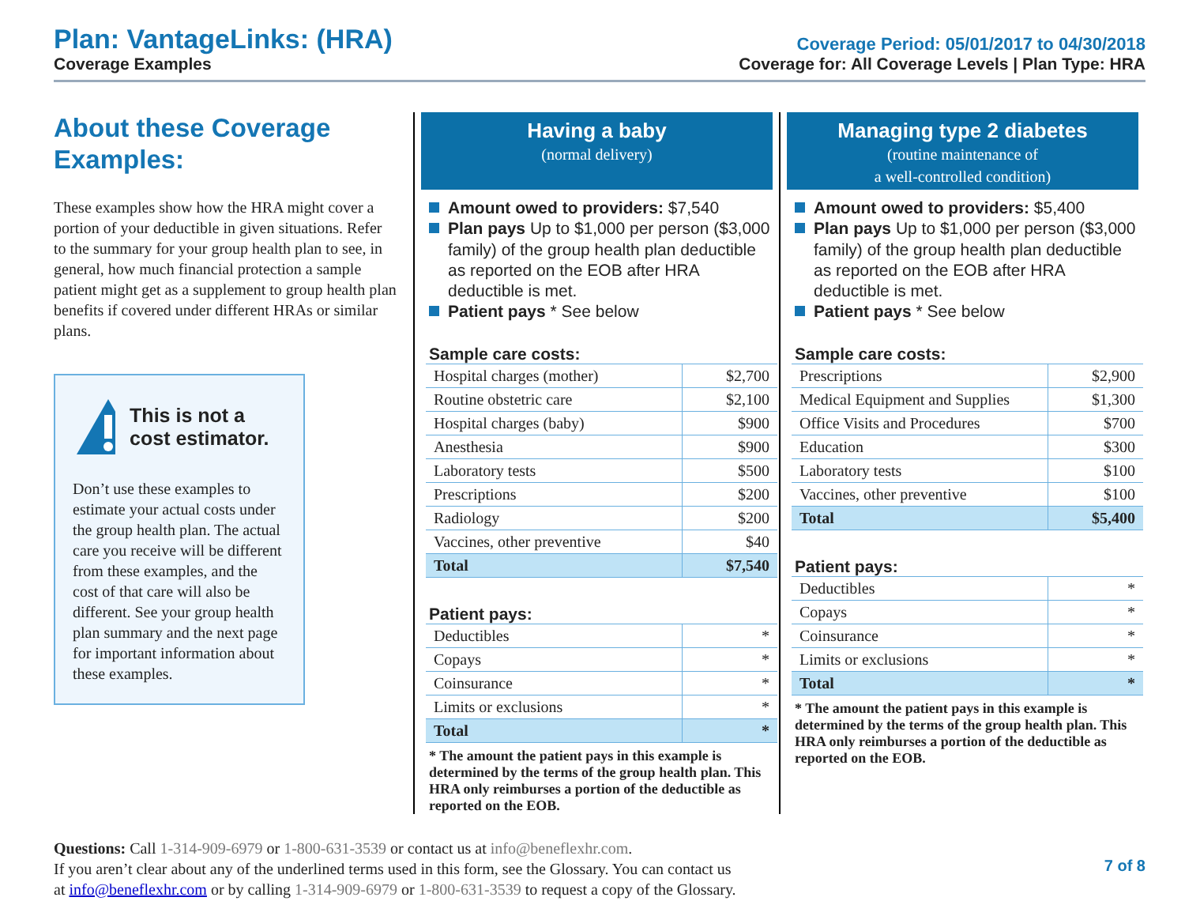Plan: VantageLinks: (HRA)
Coverage Examples
Coverage Period: 05/01/2017 to 04/30/2018
Coverage for: All Coverage Levels | Plan Type: HRA
About these Coverage Examples:
These examples show how the HRA might cover a portion of your deductible in given situations. Refer to the summary for your group health plan to see, in general, how much financial protection a sample patient might get as a supplement to group health plan benefits if covered under different HRAs or similar plans.
This is not a cost estimator.
Don’t use these examples to estimate your actual costs under the group health plan. The actual care you receive will be different from these examples, and the cost of that care will also be different. See your group health plan summary and the next page for important information about these examples.
Having a baby
(normal delivery)
Amount owed to providers: $7,540
Plan pays Up to $1,000 per person ($3,000 family) of the group health plan deductible as reported on the EOB after HRA deductible is met.
Patient pays * See below
Sample care costs:
| Hospital charges (mother) | $2,700 |
| Routine obstetric care | $2,100 |
| Hospital charges (baby) | $900 |
| Anesthesia | $900 |
| Laboratory tests | $500 |
| Prescriptions | $200 |
| Radiology | $200 |
| Vaccines, other preventive | $40 |
| Total | $7,540 |
Patient pays:
| Deductibles | * |
| Copays | * |
| Coinsurance | * |
| Limits or exclusions | * |
| Total | * |
* The amount the patient pays in this example is determined by the terms of the group health plan. This HRA only reimburses a portion of the deductible as reported on the EOB.
Managing type 2 diabetes
(routine maintenance of
a well-controlled condition)
Amount owed to providers: $5,400
Plan pays Up to $1,000 per person ($3,000 family) of the group health plan deductible as reported on the EOB after HRA deductible is met.
Patient pays * See below
Sample care costs:
| Prescriptions | $2,900 |
| Medical Equipment and Supplies | $1,300 |
| Office Visits and Procedures | $700 |
| Education | $300 |
| Laboratory tests | $100 |
| Vaccines, other preventive | $100 |
| Total | $5,400 |
Patient pays:
| Deductibles | * |
| Copays | * |
| Coinsurance | * |
| Limits or exclusions | * |
| Total | * |
* The amount the patient pays in this example is determined by the terms of the group health plan. This HRA only reimburses a portion of the deductible as reported on the EOB.
Questions: Call 1-314-909-6979 or 1-800-631-3539 or contact us at info@beneflexhr.com.
If you aren’t clear about any of the underlined terms used in this form, see the Glossary. You can contact us
at info@beneflexhr.com or by calling 1-314-909-6979 or 1-800-631-3539 to request a copy of the Glossary.
7 of 8